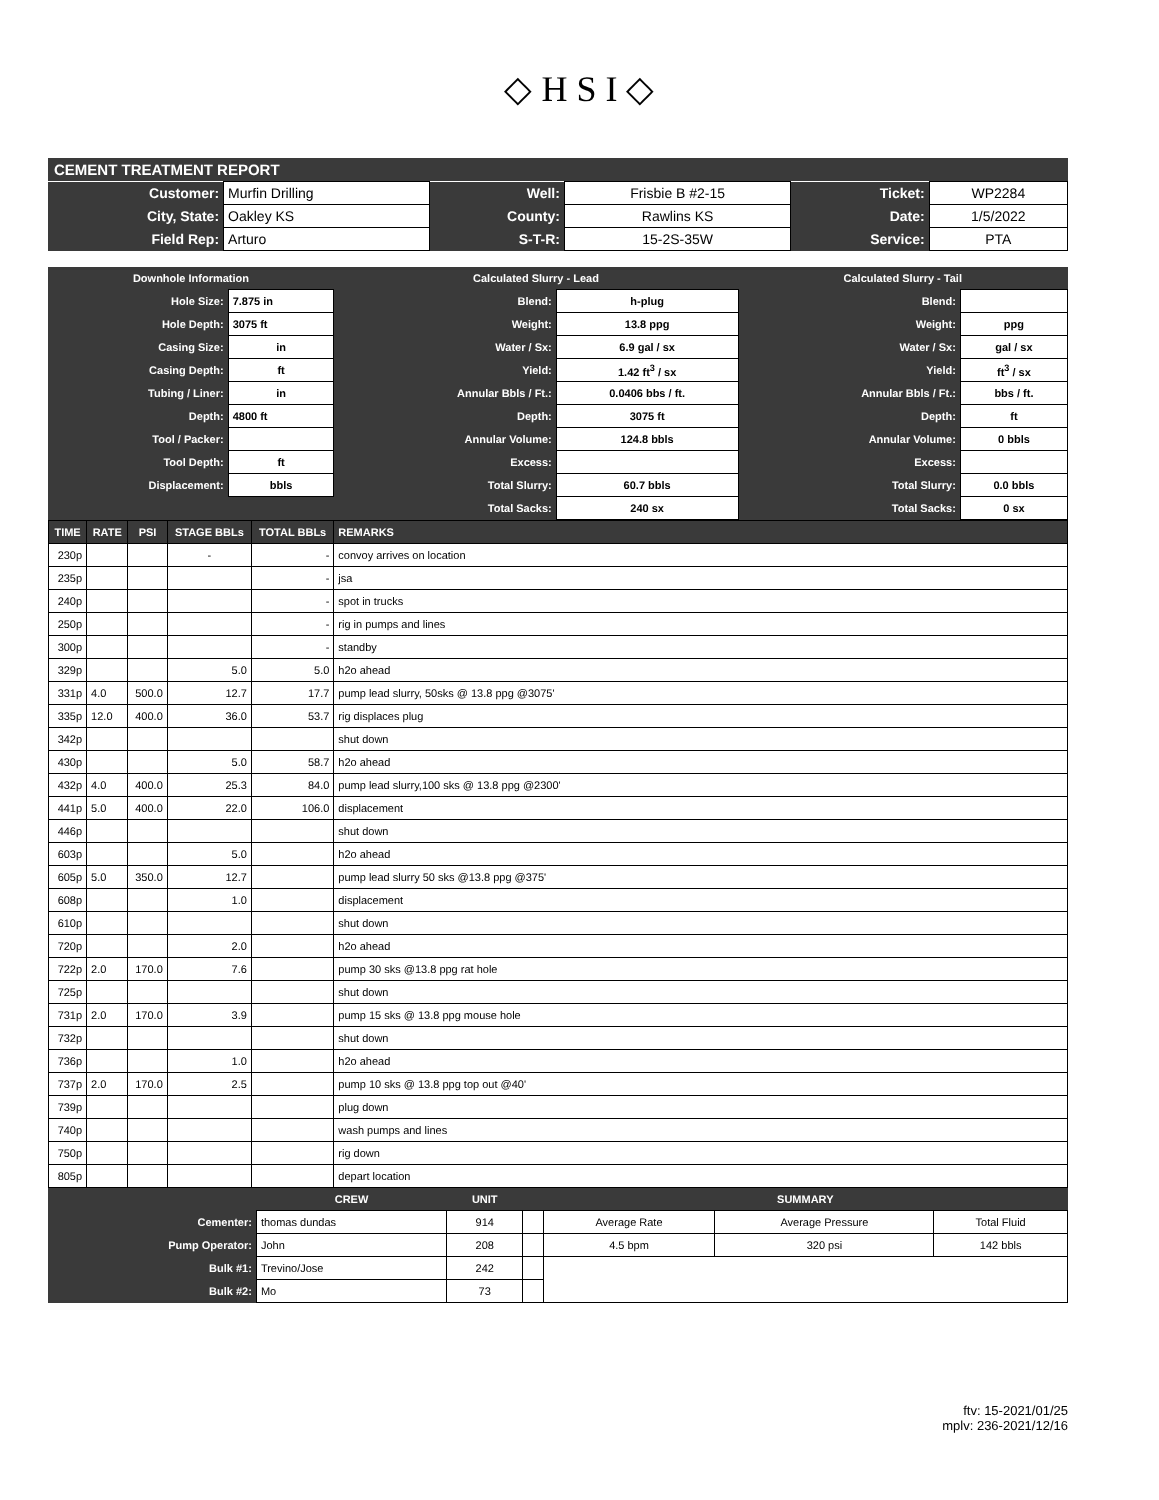◇ H S I ◇
CEMENT TREATMENT REPORT
| Customer: | Murfin Drilling | Well: | Frisbie B #2-15 | Ticket: | WP2284 |
| City, State: | Oakley KS | County: | Rawlins KS | Date: | 1/5/2022 |
| Field Rep: | Arturo | S-T-R: | 15-2S-35W | Service: | PTA |
| Downhole Information | | Calculated Slurry - Lead | | Calculated Slurry - Tail | |
| --- | --- | --- | --- | --- | --- |
| Hole Size: | 7.875 in | Blend: | h-plug | Blend: | |
| Hole Depth: | 3075 ft | Weight: | 13.8 ppg | Weight: | ppg |
| Casing Size: | in | Water / Sx: | 6.9 gal / sx | Water / Sx: | gal / sx |
| Casing Depth: | ft | Yield: | 1.42 ft<sup>3</sup> / sx | Yield: | ft<sup>3</sup> / sx |
| Tubing / Liner: | in | Annular Bbls / Ft.: | 0.0406 bbs / ft. | Annular Bbls / Ft.: | bbs / ft. |
| Depth: | 4800 ft | Depth: | 3075 ft | Depth: | ft |
| Tool / Packer: | | Annular Volume: | 124.8 bbls | Annular Volume: | 0 bbls |
| Tool Depth: | ft | Excess: | | Excess: | |
| Displacement: | bbls | Total Slurry: | 60.7 bbls | Total Slurry: | 0.0 bbls |
| | | Total Sacks: | 240 sx | Total Sacks: | 0 sx |
| TIME | RATE | PSI | STAGE BBLs | TOTAL BBLs | REMARKS |
| --- | --- | --- | --- | --- | --- |
| 230p | | | - | - | convoy arrives on location |
| 235p | | | | - | jsa |
| 240p | | | | - | spot in trucks |
| 250p | | | | - | rig in pumps and lines |
| 300p | | | | - | standby |
| 329p | | | 5.0 | 5.0 | h2o ahead |
| 331p | 4.0 | 500.0 | 12.7 | 17.7 | pump lead slurry, 50sks @ 13.8 ppg @3075' |
| 335p | 12.0 | 400.0 | 36.0 | 53.7 | rig displaces plug |
| 342p | | | | | shut down |
| 430p | | | 5.0 | 58.7 | h2o ahead |
| 432p | 4.0 | 400.0 | 25.3 | 84.0 | pump lead slurry,100 sks @ 13.8 ppg @2300' |
| 441p | 5.0 | 400.0 | 22.0 | 106.0 | displacement |
| 446p | | | | | shut down |
| 603p | | | 5.0 | | h2o ahead |
| 605p | 5.0 | 350.0 | 12.7 | | pump lead slurry 50 sks @13.8 ppg @375' |
| 608p | | | 1.0 | | displacement |
| 610p | | | | | shut down |
| 720p | | | 2.0 | | h2o ahead |
| 722p | 2.0 | 170.0 | 7.6 | | pump 30 sks @13.8 ppg rat hole |
| 725p | | | | | shut down |
| 731p | 2.0 | 170.0 | 3.9 | | pump 15 sks @ 13.8 ppg mouse hole |
| 732p | | | | | shut down |
| 736p | | | 1.0 | | h2o ahead |
| 737p | 2.0 | 170.0 | 2.5 | | pump 10 sks @ 13.8 ppg top out @40' |
| 739p | | | | | plug down |
| 740p | | | | | wash pumps and lines |
| 750p | | | | | rig down |
| 805p | | | | | depart location |
| | CREW | UNIT | | SUMMARY | | |
| --- | --- | --- | --- | --- | --- | --- |
| Cementer: | thomas dundas | 914 | | Average Rate | Average Pressure | Total Fluid |
| Pump Operator: | John | 208 | | 4.5 bpm | 320 psi | 142 bbls |
| Bulk #1: | Trevino/Jose | 242 | | | | |
| Bulk #2: | Mo | 73 | | | | |
ftv: 15-2021/01/25
mplv: 236-2021/12/16